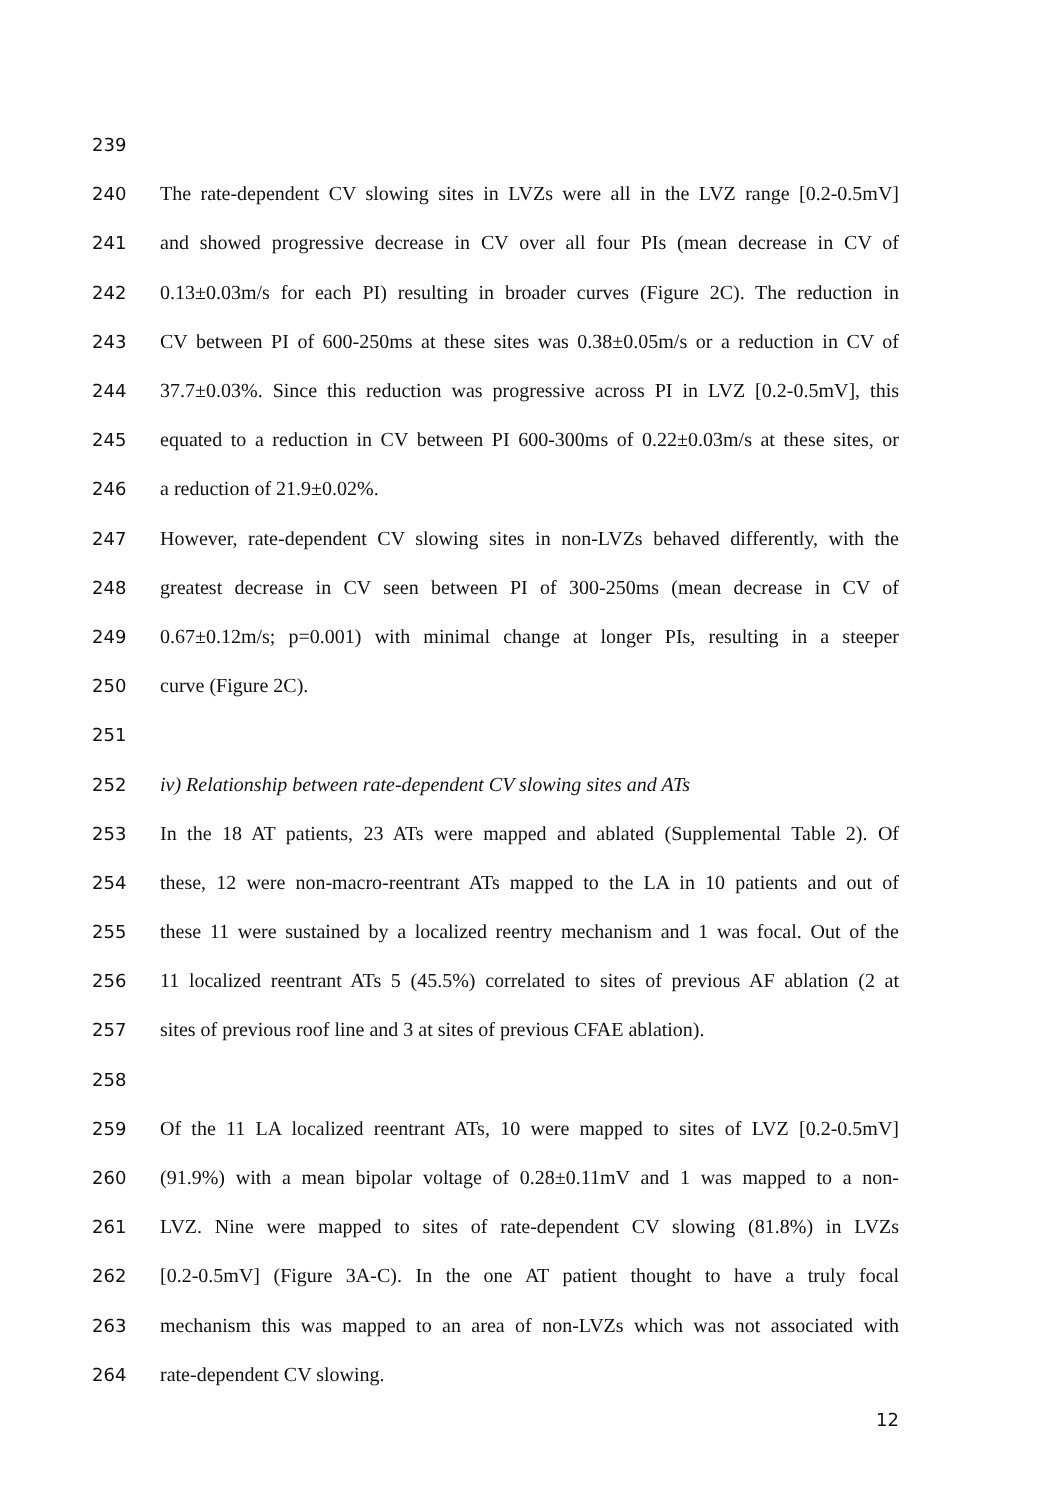239
240 The rate-dependent CV slowing sites in LVZs were all in the LVZ range [0.2-0.5mV]
241 and showed progressive decrease in CV over all four PIs (mean decrease in CV of
242 0.13±0.03m/s for each PI) resulting in broader curves (Figure 2C). The reduction in
243 CV between PI of 600-250ms at these sites was 0.38±0.05m/s or a reduction in CV of
244 37.7±0.03%. Since this reduction was progressive across PI in LVZ [0.2-0.5mV], this
245 equated to a reduction in CV between PI 600-300ms of 0.22±0.03m/s at these sites, or
246 a reduction of 21.9±0.02%.
247 However, rate-dependent CV slowing sites in non-LVZs behaved differently, with the
248 greatest decrease in CV seen between PI of 300-250ms (mean decrease in CV of
249 0.67±0.12m/s; p=0.001) with minimal change at longer PIs, resulting in a steeper
250 curve (Figure 2C).
251
252 iv) Relationship between rate-dependent CV slowing sites and ATs
253 In the 18 AT patients, 23 ATs were mapped and ablated (Supplemental Table 2). Of
254 these, 12 were non-macro-reentrant ATs mapped to the LA in 10 patients and out of
255 these 11 were sustained by a localized reentry mechanism and 1 was focal. Out of the
256 11 localized reentrant ATs 5 (45.5%) correlated to sites of previous AF ablation (2 at
257 sites of previous roof line and 3 at sites of previous CFAE ablation).
258
259 Of the 11 LA localized reentrant ATs, 10 were mapped to sites of LVZ [0.2-0.5mV]
260 (91.9%) with a mean bipolar voltage of 0.28±0.11mV and 1 was mapped to a non-
261 LVZ. Nine were mapped to sites of rate-dependent CV slowing (81.8%) in LVZs
262 [0.2-0.5mV] (Figure 3A-C). In the one AT patient thought to have a truly focal
263 mechanism this was mapped to an area of non-LVZs which was not associated with
264 rate-dependent CV slowing.
12